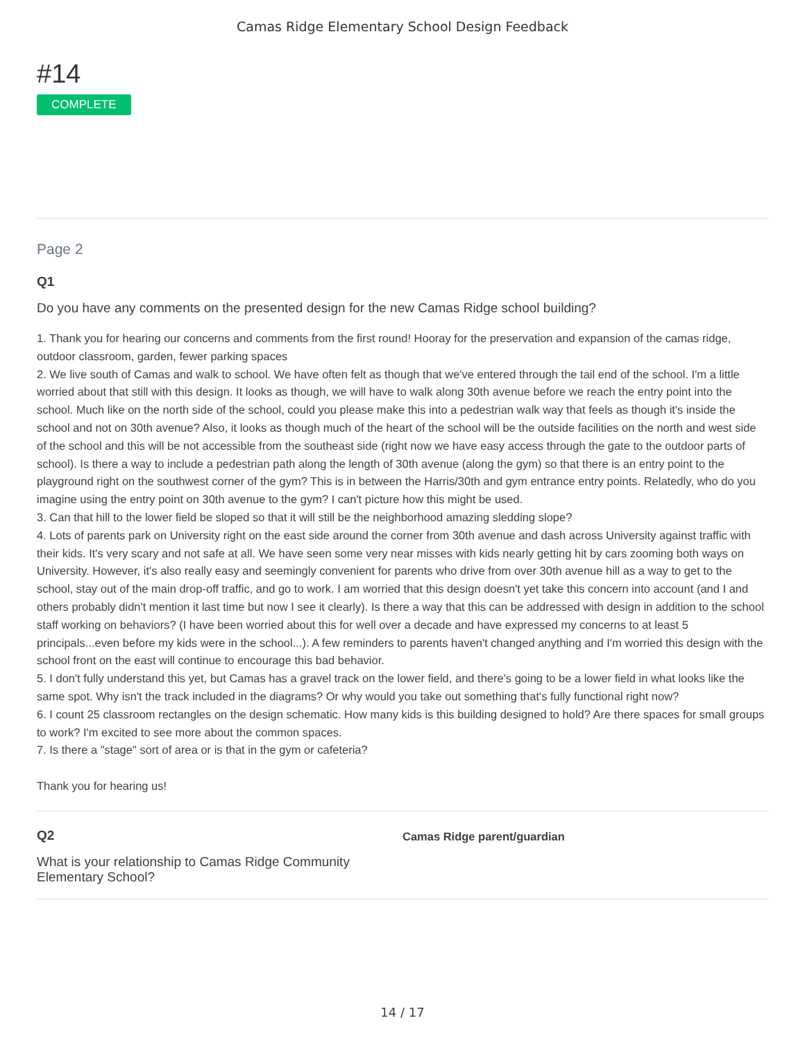Camas Ridge Elementary School Design Feedback
#14
COMPLETE
Page 2
Q1
Do you have any comments on the presented design for the new Camas Ridge school building?
1. Thank you for hearing our concerns and comments from the first round! Hooray for the preservation and expansion of the camas ridge, outdoor classroom, garden, fewer parking spaces
2. We live south of Camas and walk to school. We have often felt as though that we've entered through the tail end of the school. I'm a little worried about that still with this design. It looks as though, we will have to walk along 30th avenue before we reach the entry point into the school. Much like on the north side of the school, could you please make this into a pedestrian walk way that feels as though it's inside the school and not on 30th avenue? Also, it looks as though much of the heart of the school will be the outside facilities on the north and west side of the school and this will be not accessible from the southeast side (right now we have easy access through the gate to the outdoor parts of school). Is there a way to include a pedestrian path along the length of 30th avenue (along the gym) so that there is an entry point to the playground right on the southwest corner of the gym? This is in between the Harris/30th and gym entrance entry points. Relatedly, who do you imagine using the entry point on 30th avenue to the gym? I can't picture how this might be used.
3. Can that hill to the lower field be sloped so that it will still be the neighborhood amazing sledding slope?
4. Lots of parents park on University right on the east side around the corner from 30th avenue and dash across University against traffic with their kids. It's very scary and not safe at all. We have seen some very near misses with kids nearly getting hit by cars zooming both ways on University. However, it's also really easy and seemingly convenient for parents who drive from over 30th avenue hill as a way to get to the school, stay out of the main drop-off traffic, and go to work. I am worried that this design doesn't yet take this concern into account (and I and others probably didn't mention it last time but now I see it clearly). Is there a way that this can be addressed with design in addition to the school staff working on behaviors? (I have been worried about this for well over a decade and have expressed my concerns to at least 5 principals...even before my kids were in the school...). A few reminders to parents haven't changed anything and I'm worried this design with the school front on the east will continue to encourage this bad behavior.
5. I don't fully understand this yet, but Camas has a gravel track on the lower field, and there's going to be a lower field in what looks like the same spot. Why isn't the track included in the diagrams? Or why would you take out something that's fully functional right now?
6. I count 25 classroom rectangles on the design schematic. How many kids is this building designed to hold? Are there spaces for small groups to work? I'm excited to see more about the common spaces.
7. Is there a "stage" sort of area or is that in the gym or cafeteria?
Thank you for hearing us!
Q2
What is your relationship to Camas Ridge Community Elementary School?
Camas Ridge parent/guardian
14 / 17